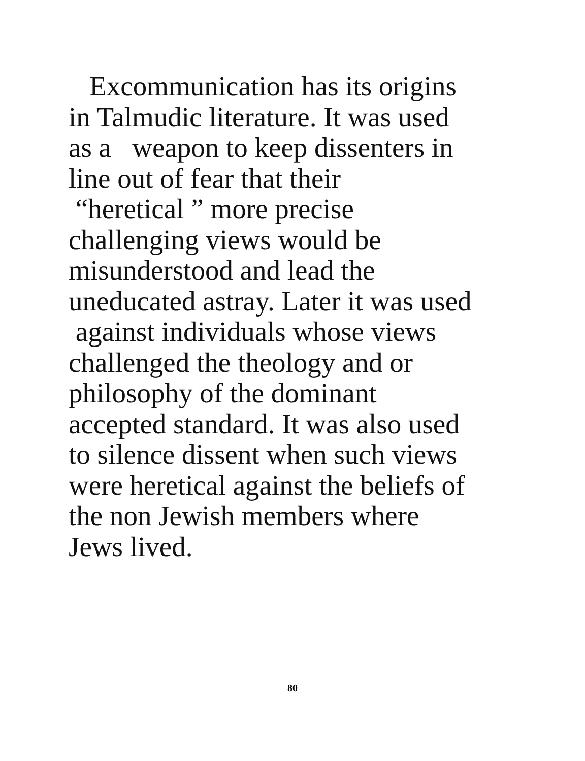Excommunication has its origins
in Talmudic literature. It was used
as a weapon to keep dissenters in
line out of fear that their
“heretical ” more precise
challenging views would be
misunderstood and lead the
uneducated astray. Later it was used
against individuals whose views
challenged the theology and or
philosophy of the dominant
accepted standard. It was also used
to silence dissent when such views
were heretical against the beliefs of
the non Jewish members where
Jews lived.
80